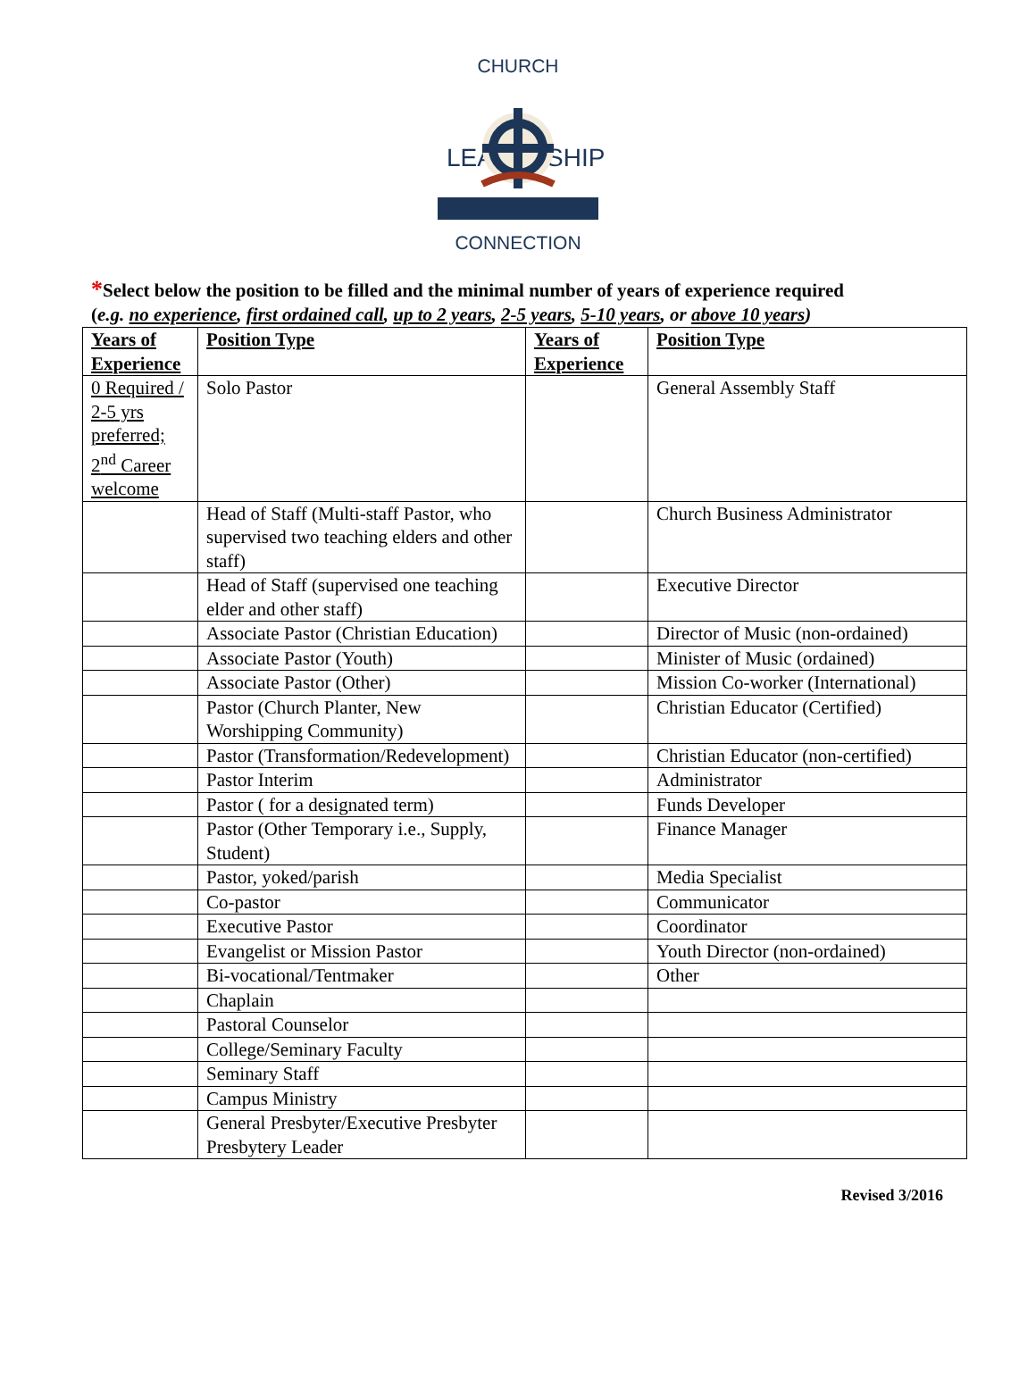CHURCH
LEADERSHIP
CONNECTION
*Select below the position to be filled and the minimal number of years of experience required
(e.g. no experience, first ordained call, up to 2 years, 2-5 years, 5-10 years, or above 10 years)
| Years of Experience | Position Type | Years of Experience | Position Type |
| --- | --- | --- | --- |
| 0 Required / 2-5 yrs preferred; 2<sup>nd</sup> Career welcome | Solo Pastor | | General Assembly Staff |
| | Head of Staff (Multi-staff Pastor, who supervised two teaching elders and other staff) | | Church Business Administrator |
| | Head of Staff (supervised one teaching elder and other staff) | | Executive Director |
| | Associate Pastor (Christian Education) | | Director of Music (non-ordained) |
| | Associate Pastor (Youth) | | Minister of Music (ordained) |
| | Associate Pastor (Other) | | Mission Co-worker (International) |
| | Pastor (Church Planter, New Worshipping Community) | | Christian Educator (Certified) |
| | Pastor (Transformation/Redevelopment) | | Christian Educator (non-certified) |
| | Pastor Interim | | Administrator |
| | Pastor ( for a designated term) | | Funds Developer |
| | Pastor (Other Temporary i.e., Supply, Student) | | Finance Manager |
| | Pastor, yoked/parish | | Media Specialist |
| | Co-pastor | | Communicator |
| | Executive Pastor | | Coordinator |
| | Evangelist or Mission Pastor | | Youth Director (non-ordained) |
| | Bi-vocational/Tentmaker | | Other |
| | Chaplain | | |
| | Pastoral Counselor | | |
| | College/Seminary Faculty | | |
| | Seminary Staff | | |
| | Campus Ministry | | |
| | General Presbyter/Executive Presbyter Presbytery Leader | | |
Revised 3/2016